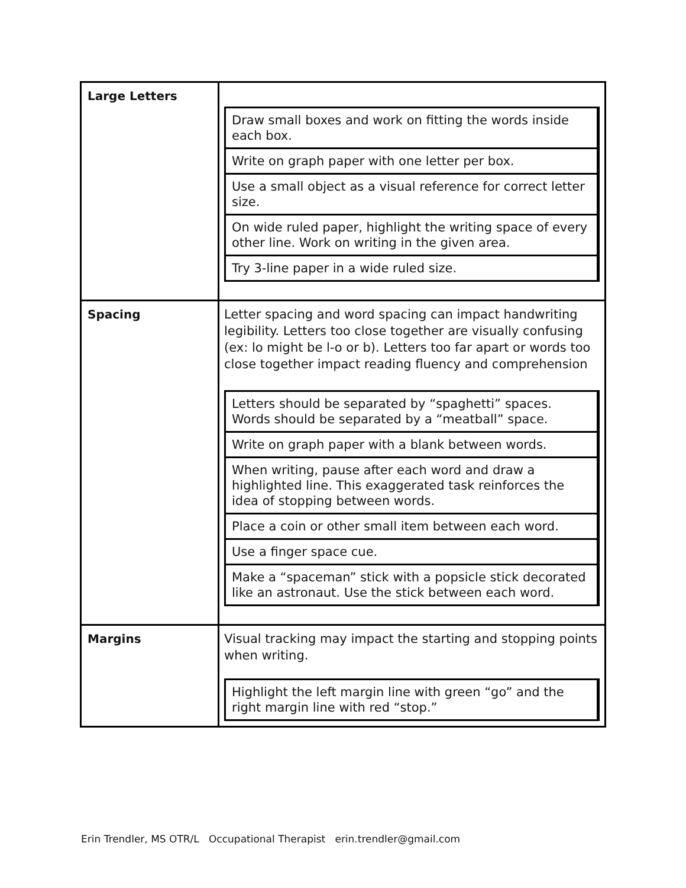| Large Letters | / Draw small boxes and work on fitting the words inside each box. / / Write on graph paper with one letter per box. / / Use a small object as a visual reference for correct letter size. / / On wide ruled paper, highlight the writing space of every other line. Work on writing in the given area. / / Try 3-line paper in a wide ruled size. / |
| Spacing | Letter spacing and word spacing can impact handwriting legibility. Letters too close together are visually confusing (ex: lo might be l-o or b). Letters too far apart or words too close together impact reading fluency and comprehension / Letters should be separated by “spaghetti” spaces. Words should be separated by a “meatball” space. / / Write on graph paper with a blank between words. / / When writing, pause after each word and draw a highlighted line. This exaggerated task reinforces the idea of stopping between words. / / Place a coin or other small item between each word. / / Use a finger space cue. / / Make a “spaceman” stick with a popsicle stick decorated like an astronaut. Use the stick between each word. / |
| Margins | Visual tracking may impact the starting and stopping points when writing. / Highlight the left margin line with green “go” and the right margin line with red “stop.” / |
Erin Trendler, MS OTR/L Occupational Therapist erin.trendler@gmail.com